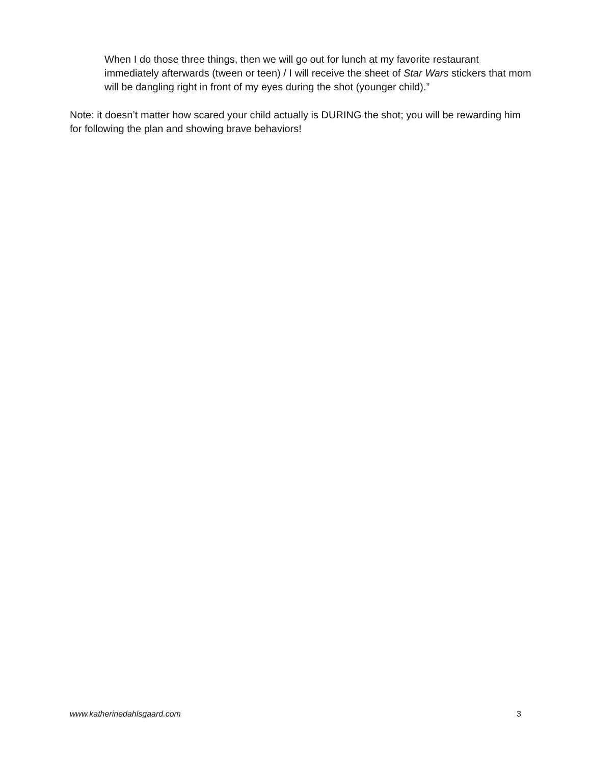When I do those three things, then we will go out for lunch at my favorite restaurant immediately afterwards (tween or teen) / I will receive the sheet of Star Wars stickers that mom will be dangling right in front of my eyes during the shot (younger child).”
Note: it doesn’t matter how scared your child actually is DURING the shot; you will be rewarding him for following the plan and showing brave behaviors!
www.katherinedahlsgaard.com 3